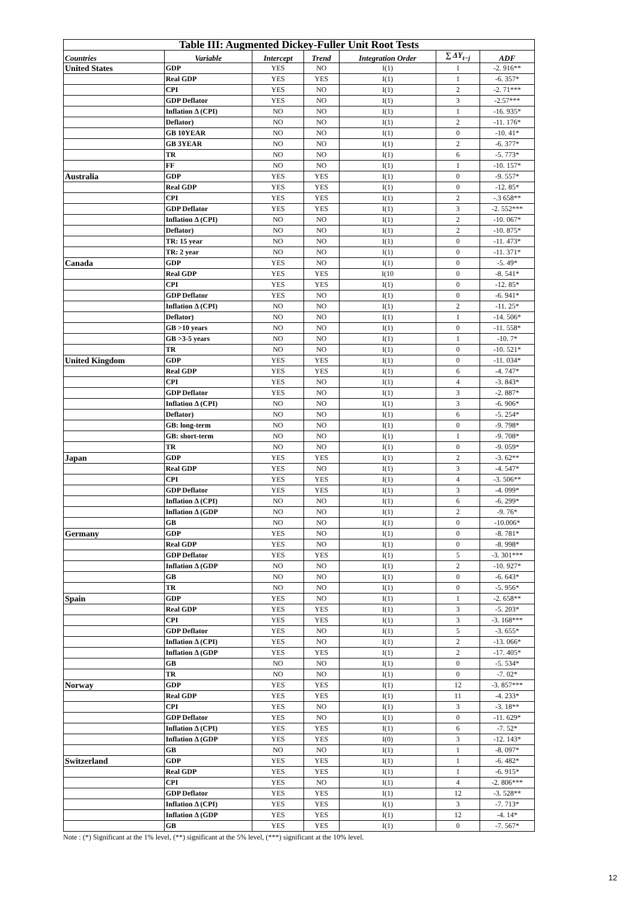| Table III: Augmented Dickey-Fuller Unit Root Tests | | | | | | |
| Countries | Variable | Intercept | Trend | Integration Order | ∑ ΔY<sub>t−j</sub> | ADF |
| United States | GDP | YES | NO | I(1) | 1 | -2. 916** |
| | Real GDP | YES | YES | I(1) | 1 | -6. 357* |
| | CPI | YES | NO | I(1) | 2 | -2. 71*** |
| | GDP Deflator | YES | NO | I(1) | 3 | -2.57*** |
| | Inflation Δ (CPI) | NO | NO | I(1) | 1 | -16. 935* |
| | Deflator) | NO | NO | I(1) | 2 | -11. 176* |
| | GB 10YEAR | NO | NO | I(1) | 0 | -10. 41* |
| | GB 3YEAR | NO | NO | I(1) | 2 | -6. 377* |
| | TR | NO | NO | I(1) | 6 | -5. 773* |
| | FF | NO | NO | I(1) | 1 | -10. 157* |
| Australia | GDP | YES | YES | I(1) | 0 | -9. 557* |
| | Real GDP | YES | YES | I(1) | 0 | -12. 85* |
| | CPI | YES | YES | I(1) | 2 | -.3 658** |
| | GDP Deflator | YES | YES | I(1) | 3 | -2. 552*** |
| | Inflation Δ (CPI) | NO | NO | I(1) | 2 | -10. 067* |
| | Deflator) | NO | NO | I(1) | 2 | -10. 875* |
| | TR: 15 year | NO | NO | I(1) | 0 | -11. 473* |
| | TR: 2 year | NO | NO | I(1) | 0 | -11. 371* |
| Canada | GDP | YES | NO | I(1) | 0 | -5. 49* |
| | Real GDP | YES | YES | I(10 | 0 | -8. 541* |
| | CPI | YES | YES | I(1) | 0 | -12. 85* |
| | GDP Deflator | YES | NO | I(1) | 0 | -6. 941* |
| | Inflation Δ (CPI) | NO | NO | I(1) | 2 | -11. 25* |
| | Deflator) | NO | NO | I(1) | 1 | -14. 506* |
| | GB >10 years | NO | NO | I(1) | 0 | -11. 558* |
| | GB >3-5 years | NO | NO | I(1) | 1 | -10. 7* |
| | TR | NO | NO | I(1) | 0 | -10. 521* |
| United Kingdom | GDP | YES | YES | I(1) | 0 | -11. 034* |
| | Real GDP | YES | YES | I(1) | 6 | -4. 747* |
| | CPI | YES | NO | I(1) | 4 | -3. 843* |
| | GDP Deflator | YES | NO | I(1) | 3 | -2. 887* |
| | Inflation Δ (CPI) | NO | NO | I(1) | 3 | -6. 906* |
| | Deflator) | NO | NO | I(1) | 6 | -5. 254* |
| | GB: long-term | NO | NO | I(1) | 0 | -9. 798* |
| | GB: short-term | NO | NO | I(1) | 1 | -9. 708* |
| | TR | NO | NO | I(1) | 0 | -9. 059* |
| Japan | GDP | YES | YES | I(1) | 2 | -3. 62** |
| | Real GDP | YES | NO | I(1) | 3 | -4. 547* |
| | CPI | YES | YES | I(1) | 4 | -3. 506** |
| | GDP Deflator | YES | YES | I(1) | 3 | -4. 099* |
| | Inflation Δ (CPI) | NO | NO | I(1) | 6 | -6. 299* |
| | Inflation Δ (GDP | NO | NO | I(1) | 2 | -9. 76* |
| | GB | NO | NO | I(1) | 0 | -10.006* |
| Germany | GDP | YES | NO | I(1) | 0 | -8. 781* |
| | Real GDP | YES | NO | I(1) | 0 | -8. 998* |
| | GDP Deflator | YES | YES | I(1) | 5 | -3. 301*** |
| | Inflation Δ (GDP | NO | NO | I(1) | 2 | -10. 927* |
| | GB | NO | NO | I(1) | 0 | -6. 643* |
| | TR | NO | NO | I(1) | 0 | -5. 956* |
| Spain | GDP | YES | NO | I(1) | 1 | -2. 658** |
| | Real GDP | YES | YES | I(1) | 3 | -5. 203* |
| | CPI | YES | YES | I(1) | 3 | -3. 168*** |
| | GDP Deflator | YES | NO | I(1) | 5 | -3. 655* |
| | Inflation Δ (CPI) | YES | NO | I(1) | 2 | -13. 066* |
| | Inflation Δ (GDP | YES | YES | I(1) | 2 | -17. 405* |
| | GB | NO | NO | I(1) | 0 | -5. 534* |
| | TR | NO | NO | I(1) | 0 | -7. 02* |
| Norway | GDP | YES | YES | I(1) | 12 | -3. 857*** |
| | Real GDP | YES | YES | I(1) | 11 | -4. 233* |
| | CPI | YES | NO | I(1) | 3 | -3. 18** |
| | GDP Deflator | YES | NO | I(1) | 0 | -11. 629* |
| | Inflation Δ (CPI) | YES | YES | I(1) | 6 | -7. 52* |
| | Inflation Δ (GDP | YES | YES | I(0) | 3 | -12. 143* |
| | GB | NO | NO | I(1) | 1 | -8. 097* |
| Switzerland | GDP | YES | YES | I(1) | 1 | -6. 482* |
| | Real GDP | YES | YES | I(1) | 1 | -6. 915* |
| | CPI | YES | NO | I(1) | 4 | -2. 806*** |
| | GDP Deflator | YES | YES | I(1) | 12 | -3. 528** |
| | Inflation Δ (CPI) | YES | YES | I(1) | 3 | -7. 713* |
| | Inflation Δ (GDP | YES | YES | I(1) | 12 | -4. 14* |
| | GB | YES | YES | I(1) | 0 | -7. 567* |
Note : (*) Significant at the 1% level, (**) significant at the 5% level, (***) significant at the 10% level.
12